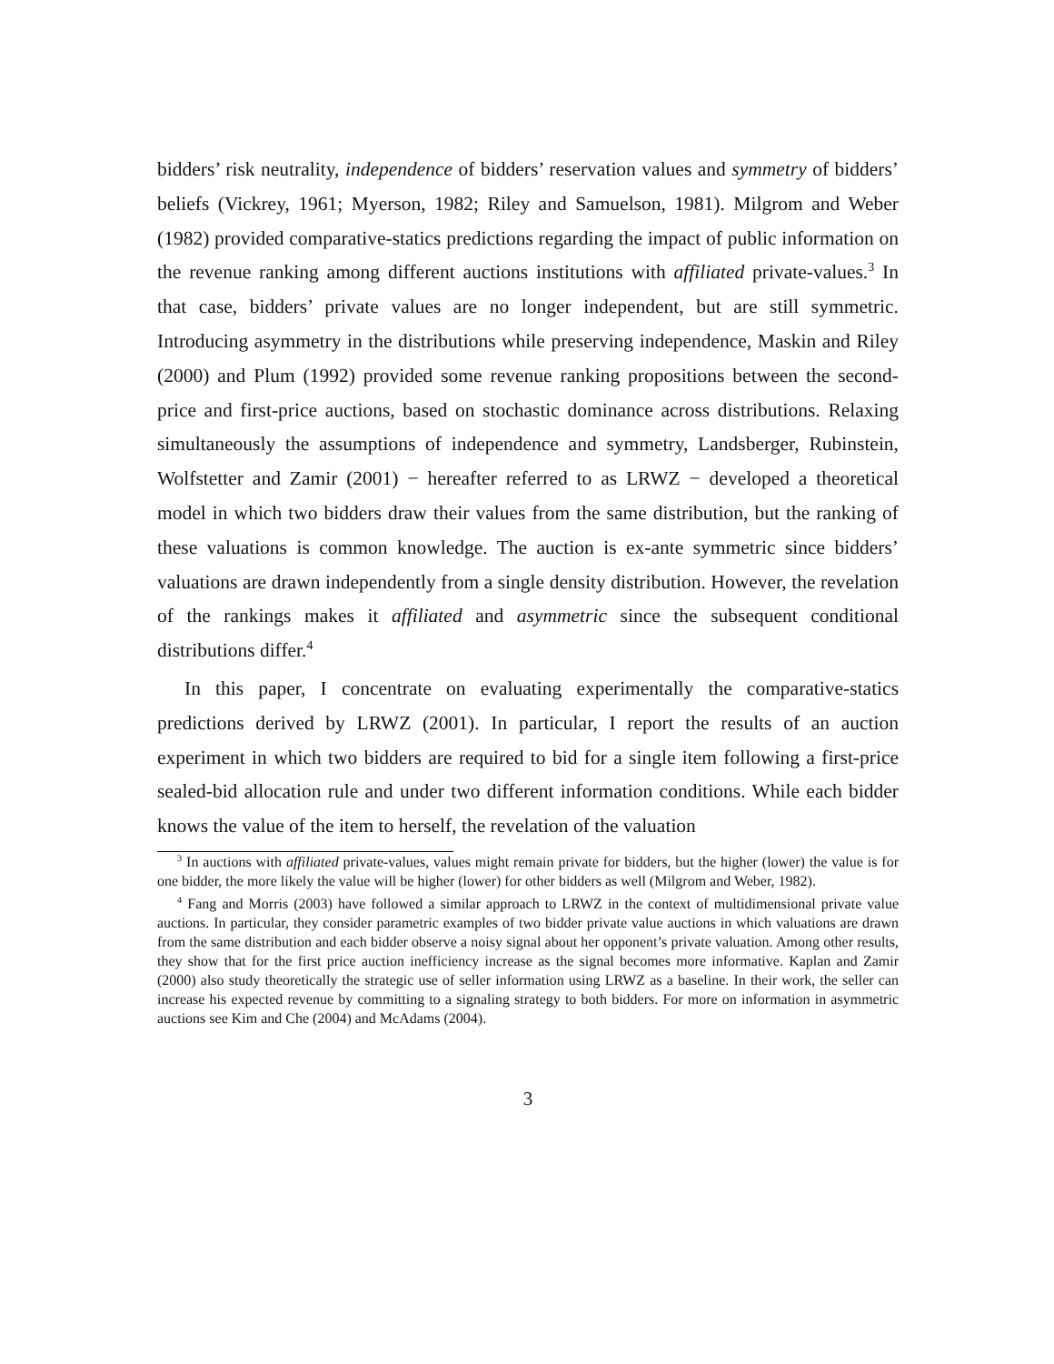bidders’ risk neutrality, independence of bidders’ reservation values and symmetry of bidders’ beliefs (Vickrey, 1961; Myerson, 1982; Riley and Samuelson, 1981). Milgrom and Weber (1982) provided comparative-statics predictions regarding the impact of public information on the revenue ranking among different auctions institutions with affiliated private-values.<sup>3</sup> In that case, bidders’ private values are no longer independent, but are still symmetric. Introducing asymmetry in the distributions while preserving independence, Maskin and Riley (2000) and Plum (1992) provided some revenue ranking propositions between the second-price and first-price auctions, based on stochastic dominance across distributions. Relaxing simultaneously the assumptions of independence and symmetry, Landsberger, Rubinstein, Wolfstetter and Zamir (2001) − hereafter referred to as LRWZ − developed a theoretical model in which two bidders draw their values from the same distribution, but the ranking of these valuations is common knowledge. The auction is ex-ante symmetric since bidders’ valuations are drawn independently from a single density distribution. However, the revelation of the rankings makes it affiliated and asymmetric since the subsequent conditional distributions differ.<sup>4</sup>
In this paper, I concentrate on evaluating experimentally the comparative-statics predictions derived by LRWZ (2001). In particular, I report the results of an auction experiment in which two bidders are required to bid for a single item following a first-price sealed-bid allocation rule and under two different information conditions. While each bidder knows the value of the item to herself, the revelation of the valuation
<sup>3</sup> In auctions with affiliated private-values, values might remain private for bidders, but the higher (lower) the value is for one bidder, the more likely the value will be higher (lower) for other bidders as well (Milgrom and Weber, 1982).
<sup>4</sup> Fang and Morris (2003) have followed a similar approach to LRWZ in the context of multidimensional private value auctions. In particular, they consider parametric examples of two bidder private value auctions in which valuations are drawn from the same distribution and each bidder observe a noisy signal about her opponent’s private valuation. Among other results, they show that for the first price auction inefficiency increase as the signal becomes more informative. Kaplan and Zamir (2000) also study theoretically the strategic use of seller information using LRWZ as a baseline. In their work, the seller can increase his expected revenue by committing to a signaling strategy to both bidders. For more on information in asymmetric auctions see Kim and Che (2004) and McAdams (2004).
3